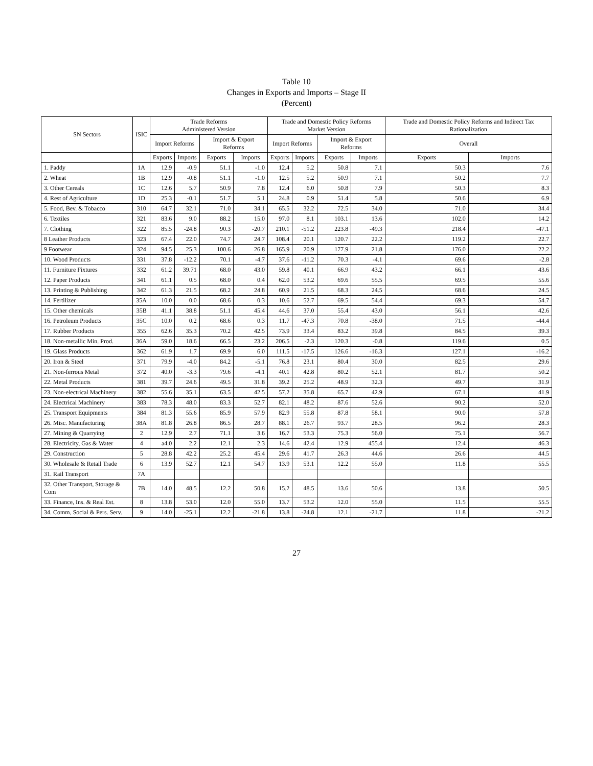Table 10
Changes in Exports and Imports – Stage II
(Percent)
| SN Sectors | ISIC | Trade Reforms Administered Version | | | | Trade and Domestic Policy Reforms Market Version | | | | Trade and Domestic Policy Reforms and Indirect Tax Rationalization | |
| --- | --- | --- | --- | --- | --- | --- | --- | --- | --- | --- | --- |
| | | Import Reforms | | Import & Export Reforms | | Import Reforms | | Import & Export Reforms | | Overall | |
| | | Exports | Imports | Exports | Imports | Exports | Imports | Exports | Imports | Exports | Imports |
| 1. Paddy | 1A | 12.9 | -0.9 | 51.1 | -1.0 | 12.4 | 5.2 | 50.8 | 7.1 | 50.3 | 7.6 |
| 2. Wheat | 1B | 12.9 | -0.8 | 51.1 | -1.0 | 12.5 | 5.2 | 50.9 | 7.1 | 50.2 | 7.7 |
| 3. Other Cereals | 1C | 12.6 | 5.7 | 50.9 | 7.8 | 12.4 | 6.0 | 50.8 | 7.9 | 50.3 | 8.3 |
| 4. Rest of Agriculture | 1D | 25.3 | -0.1 | 51.7 | 5.1 | 24.8 | 0.9 | 51.4 | 5.8 | 50.6 | 6.9 |
| 5. Food, Bev. & Tobacco | 310 | 64.7 | 32.1 | 71.0 | 34.1 | 65.5 | 32.2 | 72.5 | 34.0 | 71.0 | 34.4 |
| 6. Textiles | 321 | 83.6 | 9.0 | 88.2 | 15.0 | 97.0 | 8.1 | 103.1 | 13.6 | 102.0 | 14.2 |
| 7. Clothing | 322 | 85.5 | -24.8 | 90.3 | -20.7 | 210.1 | -51.2 | 223.8 | -49.3 | 218.4 | -47.1 |
| 8 Leather Products | 323 | 67.4 | 22.0 | 74.7 | 24.7 | 108.4 | 20.1 | 120.7 | 22.2 | 119.2 | 22.7 |
| 9 Footwear | 324 | 94.5 | 25.3 | 100.6 | 26.8 | 165.9 | 20.9 | 177.9 | 21.8 | 176.0 | 22.2 |
| 10. Wood Products | 331 | 37.8 | -12.2 | 70.1 | -4.7 | 37.6 | -11.2 | 70.3 | -4.1 | 69.6 | -2.8 |
| 11. Furniture Fixtures | 332 | 61.2 | 39.71 | 68.0 | 43.0 | 59.8 | 40.1 | 66.9 | 43.2 | 66.1 | 43.6 |
| 12. Paper Products | 341 | 61.1 | 0.5 | 68.0 | 0.4 | 62.0 | 53.2 | 69.6 | 55.5 | 69.5 | 55.6 |
| 13. Printing & Publishing | 342 | 61.3 | 21.5 | 68.2 | 24.8 | 60.9 | 21.5 | 68.3 | 24.5 | 68.6 | 24.5 |
| 14. Fertilizer | 35A | 10.0 | 0.0 | 68.6 | 0.3 | 10.6 | 52.7 | 69.5 | 54.4 | 69.3 | 54.7 |
| 15. Other chemicals | 35B | 41.1 | 38.8 | 51.1 | 45.4 | 44.6 | 37.0 | 55.4 | 43.0 | 56.1 | 42.6 |
| 16. Petroleum Products | 35C | 10.0 | 0.2 | 68.6 | 0.3 | 11.7 | -47.3 | 70.8 | -38.0 | 71.5 | -44.4 |
| 17. Rubber Products | 355 | 62.6 | 35.3 | 70.2 | 42.5 | 73.9 | 33.4 | 83.2 | 39.8 | 84.5 | 39.3 |
| 18. Non-metallic Min. Prod. | 36A | 59.0 | 18.6 | 66.5 | 23.2 | 206.5 | -2.3 | 120.3 | -0.8 | 119.6 | 0.5 |
| 19. Glass Products | 362 | 61.9 | 1.7 | 69.9 | 6.0 | 111.5 | -17.5 | 126.6 | -16.3 | 127.1 | -16.2 |
| 20. Iron & Steel | 371 | 79.9 | -4.0 | 84.2 | -5.1 | 76.8 | 23.1 | 80.4 | 30.0 | 82.5 | 29.6 |
| 21. Non-ferrous Metal | 372 | 40.0 | -3.3 | 79.6 | -4.1 | 40.1 | 42.8 | 80.2 | 52.1 | 81.7 | 50.2 |
| 22. Metal Products | 381 | 39.7 | 24.6 | 49.5 | 31.8 | 39.2 | 25.2 | 48.9 | 32.3 | 49.7 | 31.9 |
| 23. Non-electrical Machinery | 382 | 55.6 | 35.1 | 63.5 | 42.5 | 57.2 | 35.8 | 65.7 | 42.9 | 67.1 | 41.9 |
| 24. Electrical Machinery | 383 | 78.3 | 48.0 | 83.3 | 52.7 | 82.1 | 48.2 | 87.6 | 52.6 | 90.2 | 52.0 |
| 25. Transport Equipments | 384 | 81.3 | 55.6 | 85.9 | 57.9 | 82.9 | 55.8 | 87.8 | 58.1 | 90.0 | 57.8 |
| 26. Misc. Manufacturing | 38A | 81.8 | 26.8 | 86.5 | 28.7 | 88.1 | 26.7 | 93.7 | 28.5 | 96.2 | 28.3 |
| 27. Mining & Quarrying | 2 | 12.9 | 2.7 | 71.1 | 3.6 | 16.7 | 53.3 | 75.3 | 56.0 | 75.1 | 56.7 |
| 28. Electricity, Gas & Water | 4 | a4.0 | 2.2 | 12.1 | 2.3 | 14.6 | 42.4 | 12.9 | 455.4 | 12.4 | 46.3 |
| 29. Construction | 5 | 28.8 | 42.2 | 25.2 | 45.4 | 29.6 | 41.7 | 26.3 | 44.6 | 26.6 | 44.5 |
| 30. Wholesale & Retail Trade | 6 | 13.9 | 52.7 | 12.1 | 54.7 | 13.9 | 53.1 | 12.2 | 55.0 | 11.8 | 55.5 |
| 31. Rail Transport | 7A | | | | | | | | | | |
| 32. Other Transport, Storage & Com | 7B | 14.0 | 48.5 | 12.2 | 50.8 | 15.2 | 48.5 | 13.6 | 50.6 | 13.8 | 50.5 |
| 33. Finance, Ins. & Real Est. | 8 | 13.8 | 53.0 | 12.0 | 55.0 | 13.7 | 53.2 | 12.0 | 55.0 | 11.5 | 55.5 |
| 34. Comm, Social & Pers. Serv. | 9 | 14.0 | -25.1 | 12.2 | -21.8 | 13.8 | -24.8 | 12.1 | -21.7 | 11.8 | -21.2 |
27